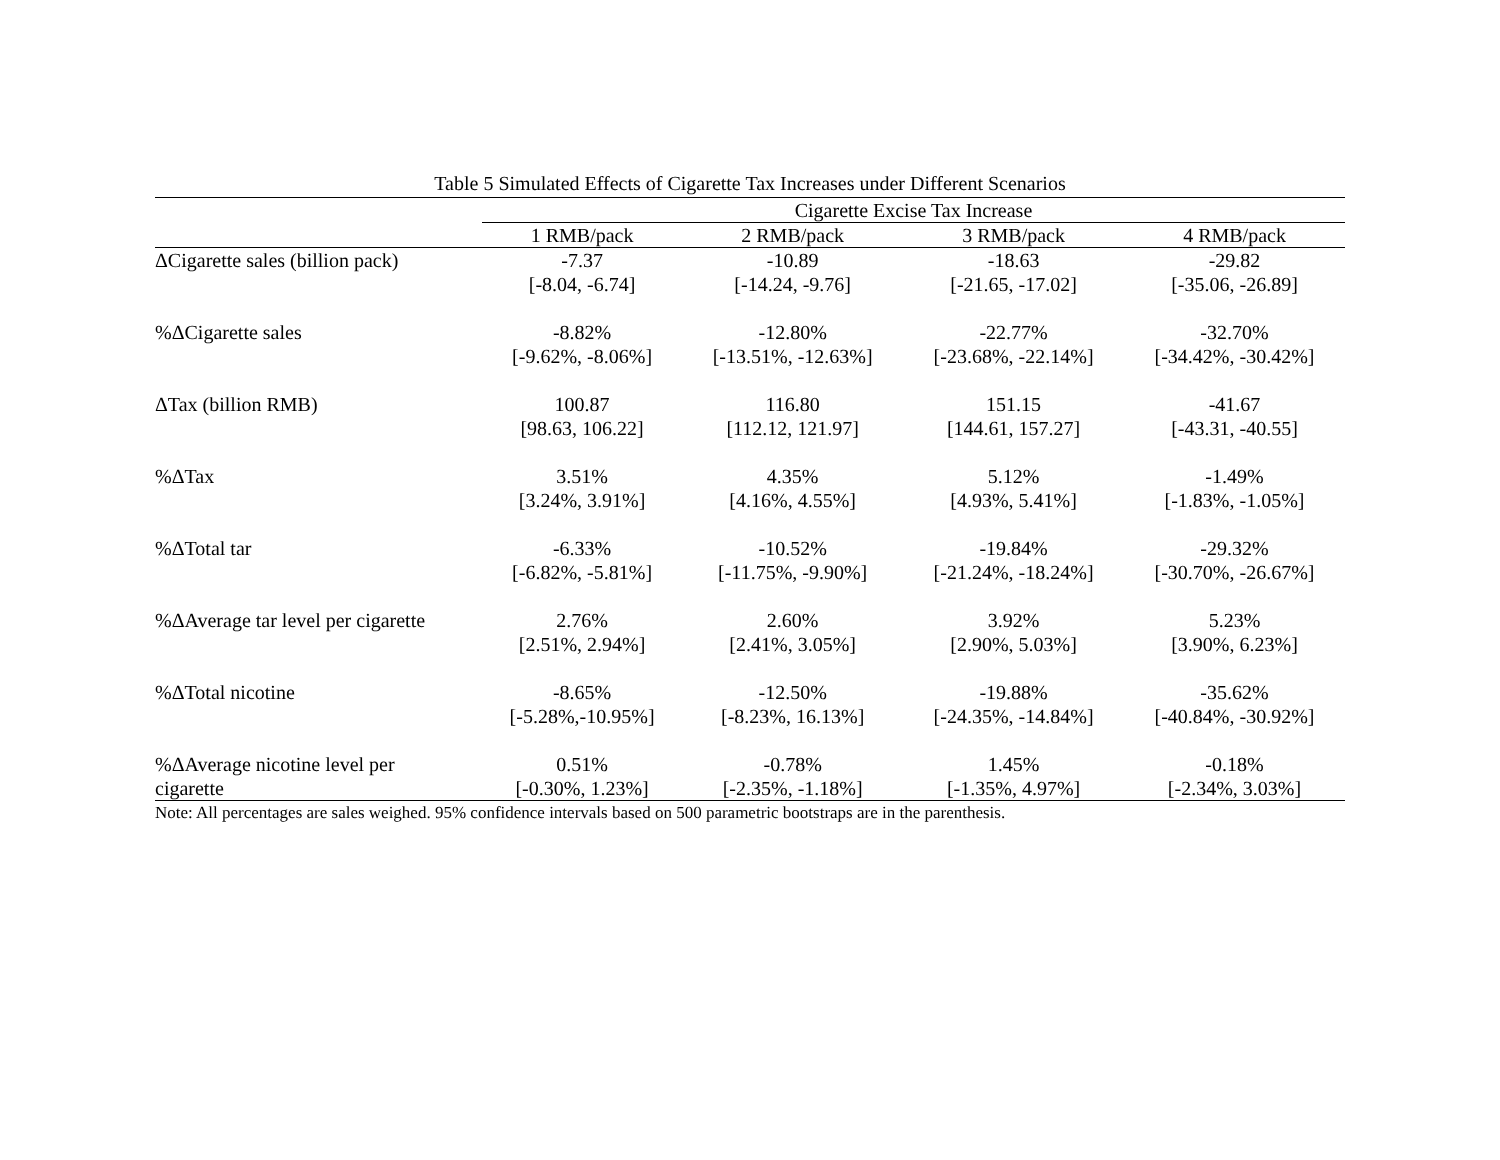Table 5 Simulated Effects of Cigarette Tax Increases under Different Scenarios
| | Cigarette Excise Tax Increase | | | |
| --- | --- | --- | --- | --- |
| | 1 RMB/pack | 2 RMB/pack | 3 RMB/pack | 4 RMB/pack |
| ΔCigarette sales (billion pack) | -7.37 | -10.89 | -18.63 | -29.82 |
| | [-8.04, -6.74] | [-14.24, -9.76] | [-21.65, -17.02] | [-35.06, -26.89] |
| %ΔCigarette sales | -8.82% | -12.80% | -22.77% | -32.70% |
| | [-9.62%, -8.06%] | [-13.51%, -12.63%] | [-23.68%, -22.14%] | [-34.42%, -30.42%] |
| ΔTax (billion RMB) | 100.87 | 116.80 | 151.15 | -41.67 |
| | [98.63, 106.22] | [112.12, 121.97] | [144.61, 157.27] | [-43.31, -40.55] |
| %ΔTax | 3.51% | 4.35% | 5.12% | -1.49% |
| | [3.24%, 3.91%] | [4.16%, 4.55%] | [4.93%, 5.41%] | [-1.83%, -1.05%] |
| %ΔTotal tar | -6.33% | -10.52% | -19.84% | -29.32% |
| | [-6.82%, -5.81%] | [-11.75%, -9.90%] | [-21.24%, -18.24%] | [-30.70%, -26.67%] |
| %ΔAverage tar level per cigarette | 2.76% | 2.60% | 3.92% | 5.23% |
| | [2.51%, 2.94%] | [2.41%, 3.05%] | [2.90%, 5.03%] | [3.90%, 6.23%] |
| %ΔTotal nicotine | -8.65% | -12.50% | -19.88% | -35.62% |
| | [-5.28%,-10.95%] | [-8.23%, 16.13%] | [-24.35%, -14.84%] | [-40.84%, -30.92%] |
| %ΔAverage nicotine level per | 0.51% | -0.78% | 1.45% | -0.18% |
| cigarette | [-0.30%, 1.23%] | [-2.35%, -1.18%] | [-1.35%, 4.97%] | [-2.34%, 3.03%] |
Note: All percentages are sales weighed. 95% confidence intervals based on 500 parametric bootstraps are in the parenthesis.